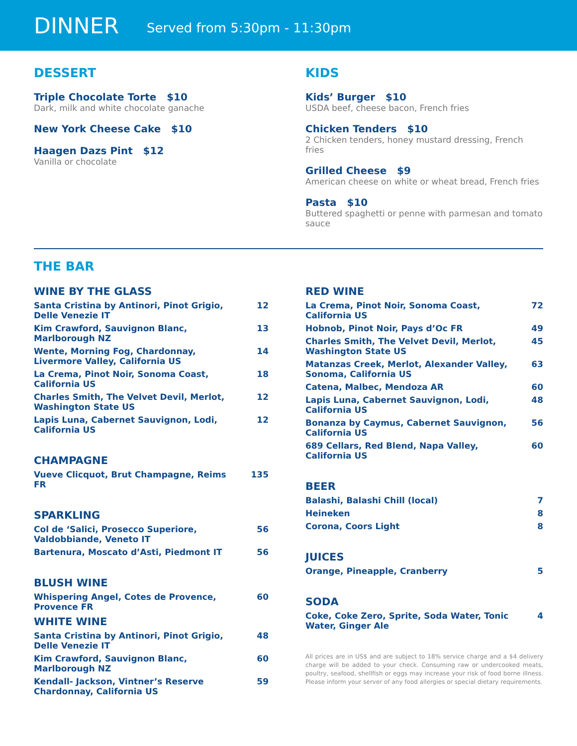DINNER
Served from 5:30pm - 11:30pm
DESSERT
Triple Chocolate Torte $10
Dark, milk and white chocolate ganache
New York Cheese Cake $10
Haagen Dazs Pint $12
Vanilla or chocolate
KIDS
Kids’ Burger $10
USDA beef, cheese bacon, French fries
Chicken Tenders $10
2 Chicken tenders, honey mustard dressing, French fries
Grilled Cheese $9
American cheese on white or wheat bread, French fries
Pasta $10
Buttered spaghetti or penne with parmesan and tomato sauce
THE BAR
WINE BY THE GLASS
| Santa Cristina by Antinori, Pinot Grigio, Delle Venezie IT | 12 |
| Kim Crawford, Sauvignon Blanc, Marlborough NZ | 13 |
| Wente, Morning Fog, Chardonnay, Livermore Valley, California US | 14 |
| La Crema, Pinot Noir, Sonoma Coast, California US | 18 |
| Charles Smith, The Velvet Devil, Merlot, Washington State US | 12 |
| Lapis Luna, Cabernet Sauvignon, Lodi, California US | 12 |
CHAMPAGNE
| Vueve Clicquot, Brut Champagne, Reims FR | 135 |
SPARKLING
| Col de ‘Salici, Prosecco Superiore, Valdobbiande, Veneto IT | 56 |
| Bartenura, Moscato d’Asti, Piedmont IT | 56 |
BLUSH WINE
| Whispering Angel, Cotes de Provence, Provence FR | 60 |
WHITE WINE
| Santa Cristina by Antinori, Pinot Grigio, Delle Venezie IT | 48 |
| Kim Crawford, Sauvignon Blanc, Marlborough NZ | 60 |
| Kendall- Jackson, Vintner’s Reserve Chardonnay, California US | 59 |
RED WINE
| La Crema, Pinot Noir, Sonoma Coast, California US | 72 |
| Hobnob, Pinot Noir, Pays d’Oc FR | 49 |
| Charles Smith, The Velvet Devil, Merlot, Washington State US | 45 |
| Matanzas Creek, Merlot, Alexander Valley, Sonoma, California US | 63 |
| Catena, Malbec, Mendoza AR | 60 |
| Lapis Luna, Cabernet Sauvignon, Lodi, California US | 48 |
| Bonanza by Caymus, Cabernet Sauvignon, California US | 56 |
| 689 Cellars, Red Blend, Napa Valley, California US | 60 |
BEER
| Balashi, Balashi Chill (local) | 7 |
| Heineken | 8 |
| Corona, Coors Light | 8 |
JUICES
| Orange, Pineapple, Cranberry | 5 |
SODA
| Coke, Coke Zero, Sprite, Soda Water, Tonic Water, Ginger Ale | 4 |
All prices are in US$ and are subject to 18% service charge and a $4 delivery charge will be added to your check. Consuming raw or undercooked meats, poultry, seafood, shellfish or eggs may increase your risk of food borne illness. Please inform your server of any food allergies or special dietary requirements.